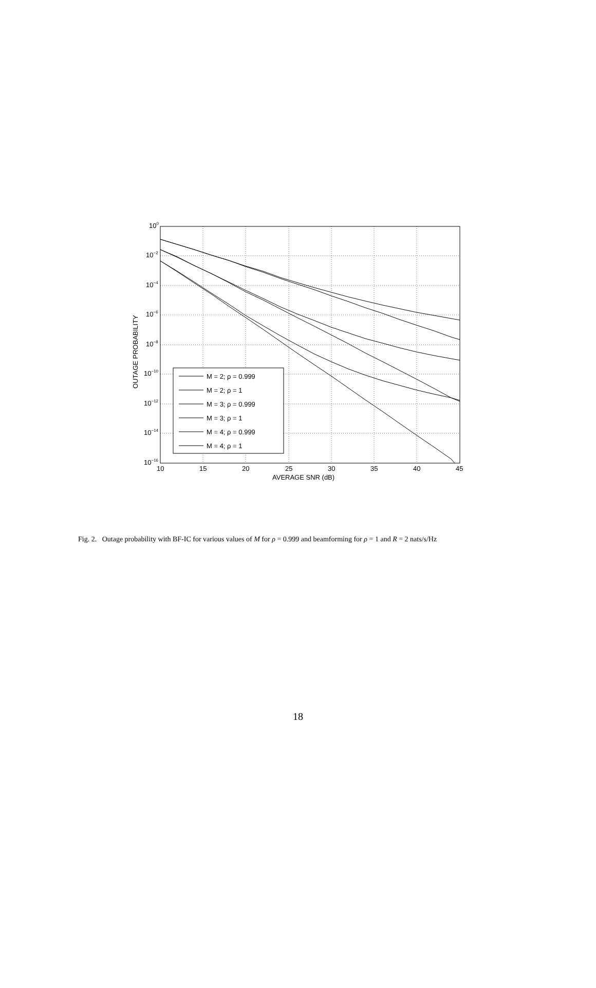100
10−2
10−4
10−6
10−8
10−10
10−12
10−14
10−16
10
15
20
25
30
35
40
45
AVERAGE SNR (dB)
OUTAGE PROBABILITY
M = 2; ρ = 0.999
M = 2; ρ = 1
M = 3; ρ = 0.999
M = 3; ρ = 1
M = 4; ρ = 0.999
M = 4; ρ = 1
Fig. 2. Outage probability with BF-IC for various values of M for ρ = 0.999 and beamforming for ρ = 1 and R = 2 nats/s/Hz
18